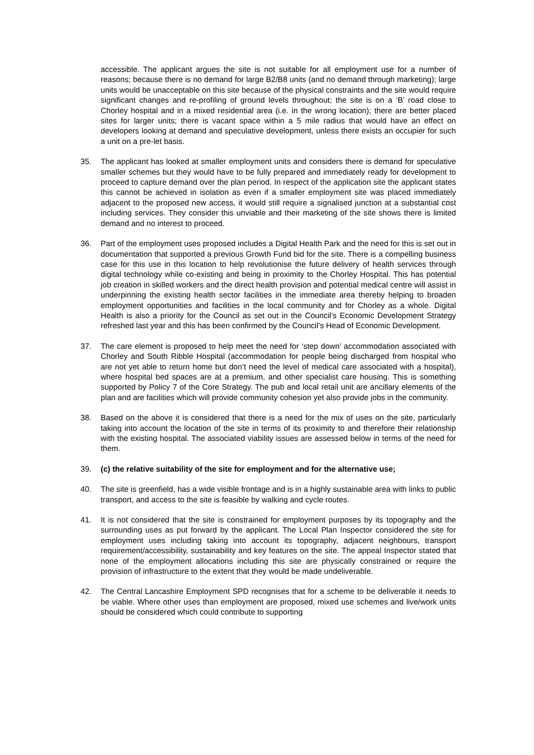accessible. The applicant argues the site is not suitable for all employment use for a number of reasons; because there is no demand for large B2/B8 units (and no demand through marketing); large units would be unacceptable on this site because of the physical constraints and the site would require significant changes and re-profiling of ground levels throughout; the site is on a ‘B’ road close to Chorley hospital and in a mixed residential area (i.e. in the wrong location); there are better placed sites for larger units; there is vacant space within a 5 mile radius that would have an effect on developers looking at demand and speculative development, unless there exists an occupier for such a unit on a pre-let basis.
35. The applicant has looked at smaller employment units and considers there is demand for speculative smaller schemes but they would have to be fully prepared and immediately ready for development to proceed to capture demand over the plan period. In respect of the application site the applicant states this cannot be achieved in isolation as even if a smaller employment site was placed immediately adjacent to the proposed new access, it would still require a signalised junction at a substantial cost including services. They consider this unviable and their marketing of the site shows there is limited demand and no interest to proceed.
36. Part of the employment uses proposed includes a Digital Health Park and the need for this is set out in documentation that supported a previous Growth Fund bid for the site. There is a compelling business case for this use in this location to help revolutionise the future delivery of health services through digital technology while co-existing and being in proximity to the Chorley Hospital. This has potential job creation in skilled workers and the direct health provision and potential medical centre will assist in underpinning the existing health sector facilities in the immediate area thereby helping to broaden employment opportunities and facilities in the local community and for Chorley as a whole. Digital Health is also a priority for the Council as set out in the Council’s Economic Development Strategy refreshed last year and this has been confirmed by the Council’s Head of Economic Development.
37. The care element is proposed to help meet the need for ‘step down’ accommodation associated with Chorley and South Ribble Hospital (accommodation for people being discharged from hospital who are not yet able to return home but don’t need the level of medical care associated with a hospital), where hospital bed spaces are at a premium, and other specialist care housing. This is something supported by Policy 7 of the Core Strategy. The pub and local retail unit are ancillary elements of the plan and are facilities which will provide community cohesion yet also provide jobs in the community.
38. Based on the above it is considered that there is a need for the mix of uses on the site, particularly taking into account the location of the site in terms of its proximity to and therefore their relationship with the existing hospital. The associated viability issues are assessed below in terms of the need for them.
39. (c) the relative suitability of the site for employment and for the alternative use;
40. The site is greenfield, has a wide visible frontage and is in a highly sustainable area with links to public transport, and access to the site is feasible by walking and cycle routes.
41. It is not considered that the site is constrained for employment purposes by its topography and the surrounding uses as put forward by the applicant. The Local Plan Inspector considered the site for employment uses including taking into account its topography, adjacent neighbours, transport requirement/accessibility, sustainability and key features on the site. The appeal Inspector stated that none of the employment allocations including this site are physically constrained or require the provision of infrastructure to the extent that they would be made undeliverable.
42. The Central Lancashire Employment SPD recognises that for a scheme to be deliverable it needs to be viable. Where other uses than employment are proposed, mixed use schemes and live/work units should be considered which could contribute to supporting